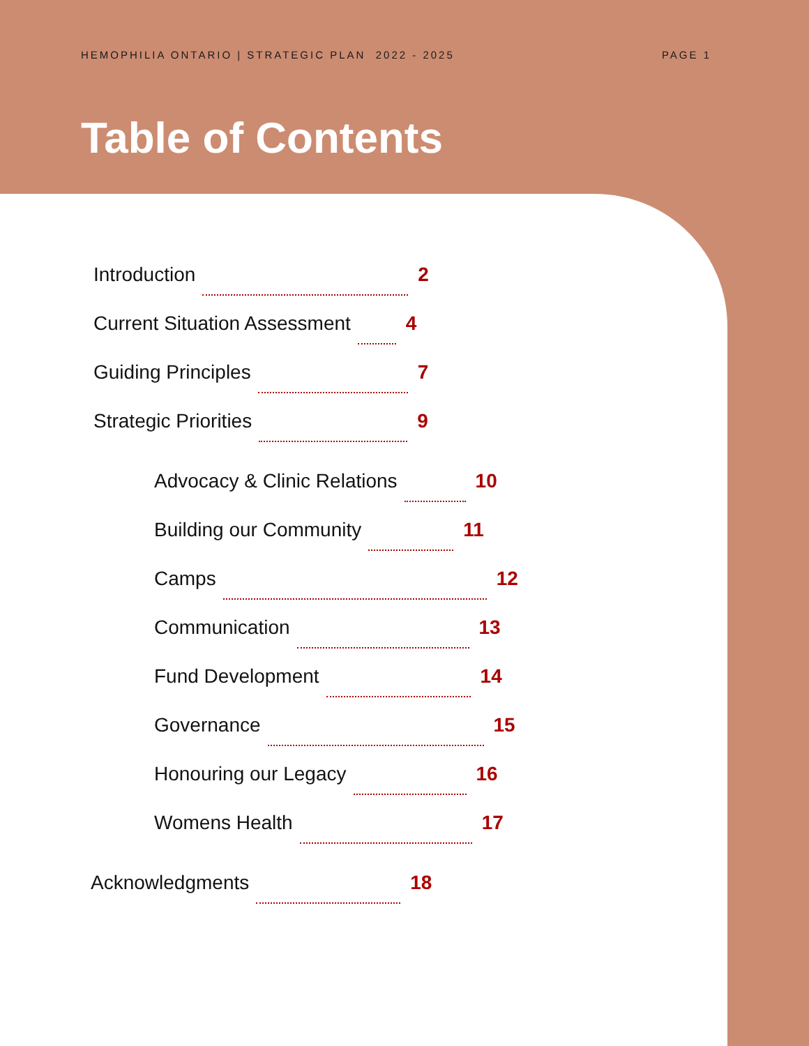HEMOPHILIA ONTARIO | STRATEGIC PLAN 2022 - 2025 PAGE 1
Table of Contents
Introduction 2
Current Situation Assessment 4
Guiding Principles 7
Strategic Priorities 9
Advocacy & Clinic Relations 10
Building our Community 11
Camps 12
Communication 13
Fund Development 14
Governance 15
Honouring our Legacy 16
Womens Health 17
Acknowledgments 18